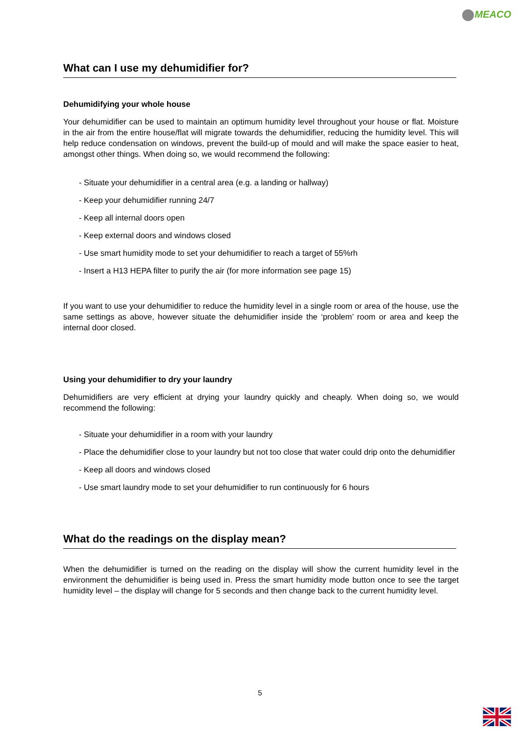MEACO
What can I use my dehumidifier for?
Dehumidifying your whole house
Your dehumidifier can be used to maintain an optimum humidity level throughout your house or flat. Moisture in the air from the entire house/flat will migrate towards the dehumidifier, reducing the humidity level. This will help reduce condensation on windows, prevent the build-up of mould and will make the space easier to heat, amongst other things. When doing so, we would recommend the following:
- Situate your dehumidifier in a central area (e.g. a landing or hallway)
- Keep your dehumidifier running 24/7
- Keep all internal doors open
- Keep external doors and windows closed
- Use smart humidity mode to set your dehumidifier to reach a target of 55%rh
- Insert a H13 HEPA filter to purify the air (for more information see page 15)
If you want to use your dehumidifier to reduce the humidity level in a single room or area of the house, use the same settings as above, however situate the dehumidifier inside the ‘problem’ room or area and keep the internal door closed.
Using your dehumidifier to dry your laundry
Dehumidifiers are very efficient at drying your laundry quickly and cheaply. When doing so, we would recommend the following:
- Situate your dehumidifier in a room with your laundry
- Place the dehumidifier close to your laundry but not too close that water could drip onto the dehumidifier
- Keep all doors and windows closed
- Use smart laundry mode to set your dehumidifier to run continuously for 6 hours
What do the readings on the display mean?
When the dehumidifier is turned on the reading on the display will show the current humidity level in the environment the dehumidifier is being used in. Press the smart humidity mode button once to see the target humidity level – the display will change for 5 seconds and then change back to the current humidity level.
5